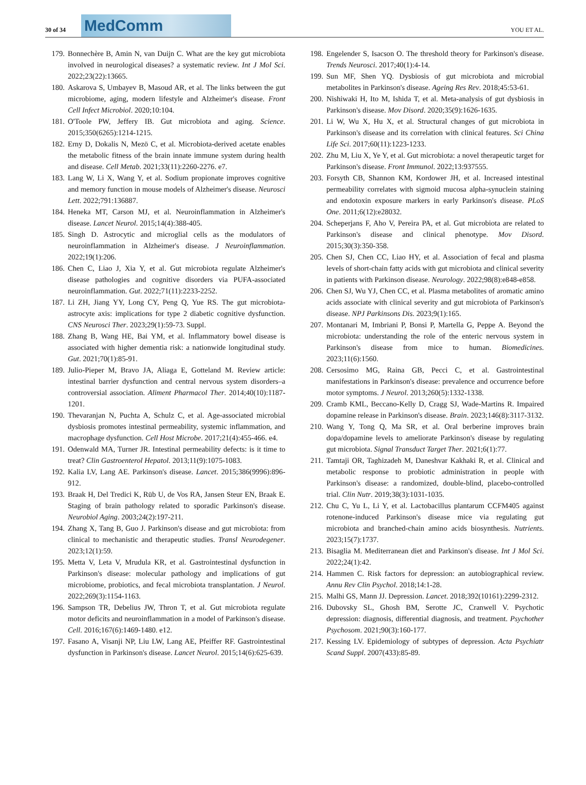30 of 34
MedComm
YOU ET AL.
179. Bonnechère B, Amin N, van Duijn C. What are the key gut microbiota involved in neurological diseases? a systematic review. Int J Mol Sci. 2022;23(22):13665.
180. Askarova S, Umbayev B, Masoud AR, et al. The links between the gut microbiome, aging, modern lifestyle and Alzheimer's disease. Front Cell Infect Microbiol. 2020;10:104.
181. O'Toole PW, Jeffery IB. Gut microbiota and aging. Science. 2015;350(6265):1214-1215.
182. Erny D, Dokalis N, Mezö C, et al. Microbiota-derived acetate enables the metabolic fitness of the brain innate immune system during health and disease. Cell Metab. 2021;33(11):2260-2276. e7.
183. Lang W, Li X, Wang Y, et al. Sodium propionate improves cognitive and memory function in mouse models of Alzheimer's disease. Neurosci Lett. 2022;791:136887.
184. Heneka MT, Carson MJ, et al. Neuroinflammation in Alzheimer's disease. Lancet Neurol. 2015;14(4):388-405.
185. Singh D. Astrocytic and microglial cells as the modulators of neuroinflammation in Alzheimer's disease. J Neuroinflammation. 2022;19(1):206.
186. Chen C, Liao J, Xia Y, et al. Gut microbiota regulate Alzheimer's disease pathologies and cognitive disorders via PUFA-associated neuroinflammation. Gut. 2022;71(11):2233-2252.
187. Li ZH, Jiang YY, Long CY, Peng Q, Yue RS. The gut microbiota-astrocyte axis: implications for type 2 diabetic cognitive dysfunction. CNS Neurosci Ther. 2023;29(1):59-73. Suppl.
188. Zhang B, Wang HE, Bai YM, et al. Inflammatory bowel disease is associated with higher dementia risk: a nationwide longitudinal study. Gut. 2021;70(1):85-91.
189. Julio-Pieper M, Bravo JA, Aliaga E, Gotteland M. Review article: intestinal barrier dysfunction and central nervous system disorders–a controversial association. Aliment Pharmacol Ther. 2014;40(10):1187-1201.
190. Thevaranjan N, Puchta A, Schulz C, et al. Age-associated microbial dysbiosis promotes intestinal permeability, systemic inflammation, and macrophage dysfunction. Cell Host Microbe. 2017;21(4):455-466. e4.
191. Odenwald MA, Turner JR. Intestinal permeability defects: is it time to treat? Clin Gastroenterol Hepatol. 2013;11(9):1075-1083.
192. Kalia LV, Lang AE. Parkinson's disease. Lancet. 2015;386(9996):896-912.
193. Braak H, Del Tredici K, Rüb U, de Vos RA, Jansen Steur EN, Braak E. Staging of brain pathology related to sporadic Parkinson's disease. Neurobiol Aging. 2003;24(2):197-211.
194. Zhang X, Tang B, Guo J. Parkinson's disease and gut microbiota: from clinical to mechanistic and therapeutic studies. Transl Neurodegener. 2023;12(1):59.
195. Metta V, Leta V, Mrudula KR, et al. Gastrointestinal dysfunction in Parkinson's disease: molecular pathology and implications of gut microbiome, probiotics, and fecal microbiota transplantation. J Neurol. 2022;269(3):1154-1163.
196. Sampson TR, Debelius JW, Thron T, et al. Gut microbiota regulate motor deficits and neuroinflammation in a model of Parkinson's disease. Cell. 2016;167(6):1469-1480. e12.
197. Fasano A, Visanji NP, Liu LW, Lang AE, Pfeiffer RF. Gastrointestinal dysfunction in Parkinson's disease. Lancet Neurol. 2015;14(6):625-639.
198. Engelender S, Isacson O. The threshold theory for Parkinson's disease. Trends Neurosci. 2017;40(1):4-14.
199. Sun MF, Shen YQ. Dysbiosis of gut microbiota and microbial metabolites in Parkinson's disease. Ageing Res Rev. 2018;45:53-61.
200. Nishiwaki H, Ito M, Ishida T, et al. Meta-analysis of gut dysbiosis in Parkinson's disease. Mov Disord. 2020;35(9):1626-1635.
201. Li W, Wu X, Hu X, et al. Structural changes of gut microbiota in Parkinson's disease and its correlation with clinical features. Sci China Life Sci. 2017;60(11):1223-1233.
202. Zhu M, Liu X, Ye Y, et al. Gut microbiota: a novel therapeutic target for Parkinson's disease. Front Immunol. 2022;13:937555.
203. Forsyth CB, Shannon KM, Kordower JH, et al. Increased intestinal permeability correlates with sigmoid mucosa alpha-synuclein staining and endotoxin exposure markers in early Parkinson's disease. PLoS One. 2011;6(12):e28032.
204. Scheperjans F, Aho V, Pereira PA, et al. Gut microbiota are related to Parkinson's disease and clinical phenotype. Mov Disord. 2015;30(3):350-358.
205. Chen SJ, Chen CC, Liao HY, et al. Association of fecal and plasma levels of short-chain fatty acids with gut microbiota and clinical severity in patients with Parkinson disease. Neurology. 2022;98(8):e848-e858.
206. Chen SJ, Wu YJ, Chen CC, et al. Plasma metabolites of aromatic amino acids associate with clinical severity and gut microbiota of Parkinson's disease. NPJ Parkinsons Dis. 2023;9(1):165.
207. Montanari M, Imbriani P, Bonsi P, Martella G, Peppe A. Beyond the microbiota: understanding the role of the enteric nervous system in Parkinson's disease from mice to human. Biomedicines. 2023;11(6):1560.
208. Cersosimo MG, Raina GB, Pecci C, et al. Gastrointestinal manifestations in Parkinson's disease: prevalence and occurrence before motor symptoms. J Neurol. 2013;260(5):1332-1338.
209. Cramb KML, Beccano-Kelly D, Cragg SJ, Wade-Martins R. Impaired dopamine release in Parkinson's disease. Brain. 2023;146(8):3117-3132.
210. Wang Y, Tong Q, Ma SR, et al. Oral berberine improves brain dopa/dopamine levels to ameliorate Parkinson's disease by regulating gut microbiota. Signal Transduct Target Ther. 2021;6(1):77.
211. Tamtaji OR, Taghizadeh M, Daneshvar Kakhaki R, et al. Clinical and metabolic response to probiotic administration in people with Parkinson's disease: a randomized, double-blind, placebo-controlled trial. Clin Nutr. 2019;38(3):1031-1035.
212. Chu C, Yu L, Li Y, et al. Lactobacillus plantarum CCFM405 against rotenone-induced Parkinson's disease mice via regulating gut microbiota and branched-chain amino acids biosynthesis. Nutrients. 2023;15(7):1737.
213. Bisaglia M. Mediterranean diet and Parkinson's disease. Int J Mol Sci. 2022;24(1):42.
214. Hammen C. Risk factors for depression: an autobiographical review. Annu Rev Clin Psychol. 2018;14:1-28.
215. Malhi GS, Mann JJ. Depression. Lancet. 2018;392(10161):2299-2312.
216. Dubovsky SL, Ghosh BM, Serotte JC, Cranwell V. Psychotic depression: diagnosis, differential diagnosis, and treatment. Psychother Psychosom. 2021;90(3):160-177.
217. Kessing LV. Epidemiology of subtypes of depression. Acta Psychiatr Scand Suppl. 2007(433):85-89.